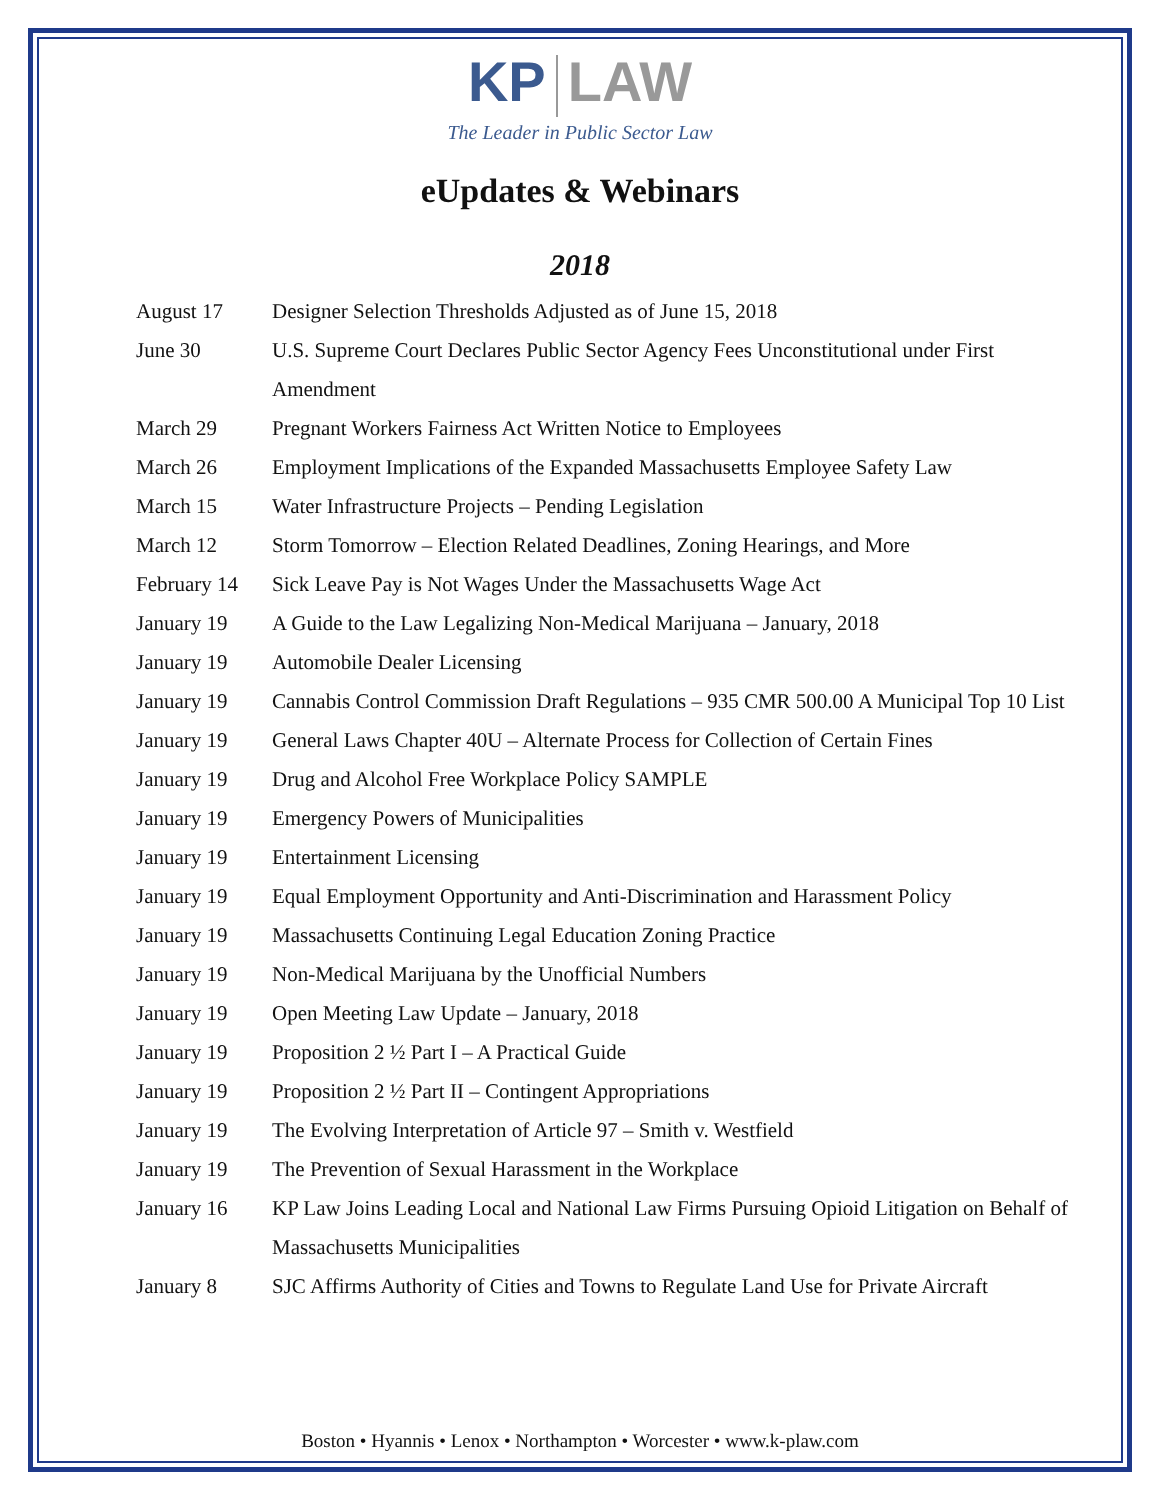KP LAW
The Leader in Public Sector Law
eUpdates & Webinars
2018
| August 17 | Designer Selection Thresholds Adjusted as of June 15, 2018 |
| June 30 | U.S. Supreme Court Declares Public Sector Agency Fees Unconstitutional under First Amendment |
| March 29 | Pregnant Workers Fairness Act Written Notice to Employees |
| March 26 | Employment Implications of the Expanded Massachusetts Employee Safety Law |
| March 15 | Water Infrastructure Projects – Pending Legislation |
| March 12 | Storm Tomorrow – Election Related Deadlines, Zoning Hearings, and More |
| February 14 | Sick Leave Pay is Not Wages Under the Massachusetts Wage Act |
| January 19 | A Guide to the Law Legalizing Non-Medical Marijuana – January, 2018 |
| January 19 | Automobile Dealer Licensing |
| January 19 | Cannabis Control Commission Draft Regulations – 935 CMR 500.00 A Municipal Top 10 List |
| January 19 | General Laws Chapter 40U – Alternate Process for Collection of Certain Fines |
| January 19 | Drug and Alcohol Free Workplace Policy SAMPLE |
| January 19 | Emergency Powers of Municipalities |
| January 19 | Entertainment Licensing |
| January 19 | Equal Employment Opportunity and Anti-Discrimination and Harassment Policy |
| January 19 | Massachusetts Continuing Legal Education Zoning Practice |
| January 19 | Non-Medical Marijuana by the Unofficial Numbers |
| January 19 | Open Meeting Law Update – January, 2018 |
| January 19 | Proposition 2 ½ Part I – A Practical Guide |
| January 19 | Proposition 2 ½ Part II – Contingent Appropriations |
| January 19 | The Evolving Interpretation of Article 97 – Smith v. Westfield |
| January 19 | The Prevention of Sexual Harassment in the Workplace |
| January 16 | KP Law Joins Leading Local and National Law Firms Pursuing Opioid Litigation on Behalf of Massachusetts Municipalities |
| January 8 | SJC Affirms Authority of Cities and Towns to Regulate Land Use for Private Aircraft |
Boston • Hyannis • Lenox • Northampton • Worcester • www.k-plaw.com